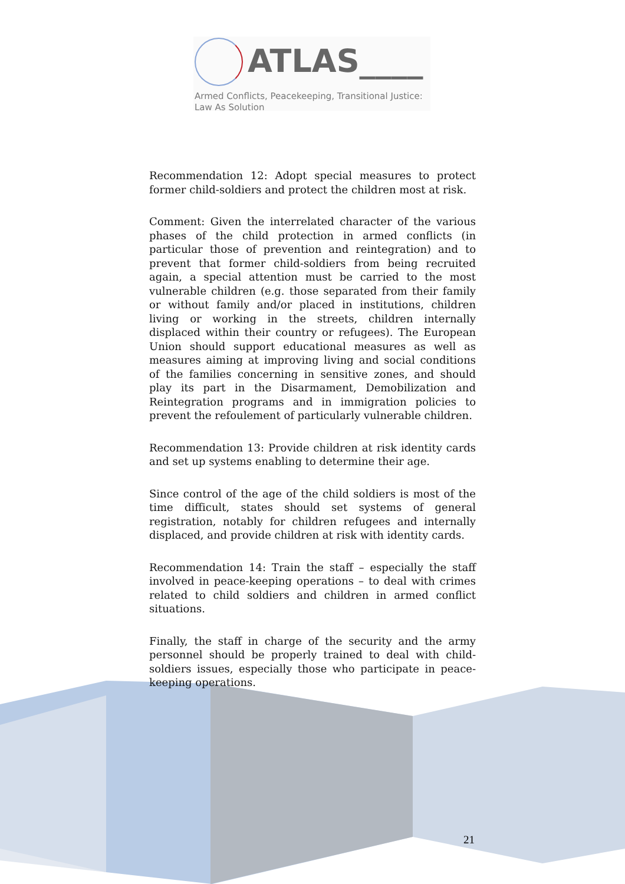ATLAS____
Armed Conflicts, Peacekeeping, Transitional Justice:
Law As Solution
Recommendation 12: Adopt special measures to protect former child-soldiers and protect the children most at risk.
Comment: Given the interrelated character of the various phases of the child protection in armed conflicts (in particular those of prevention and reintegration) and to prevent that former child-soldiers from being recruited again, a special attention must be carried to the most vulnerable children (e.g. those separated from their family or without family and/or placed in institutions, children living or working in the streets, children internally displaced within their country or refugees). The European Union should support educational measures as well as measures aiming at improving living and social conditions of the families concerning in sensitive zones, and should play its part in the Disarmament, Demobilization and Reintegration programs and in immigration policies to prevent the refoulement of particularly vulnerable children.
Recommendation 13: Provide children at risk identity cards and set up systems enabling to determine their age.
Since control of the age of the child soldiers is most of the time difficult, states should set systems of general registration, notably for children refugees and internally displaced, and provide children at risk with identity cards.
Recommendation 14: Train the staff – especially the staff involved in peace-keeping operations – to deal with crimes related to child soldiers and children in armed conflict situations.
Finally, the staff in charge of the security and the army personnel should be properly trained to deal with child-soldiers issues, especially those who participate in peace-keeping operations.
21